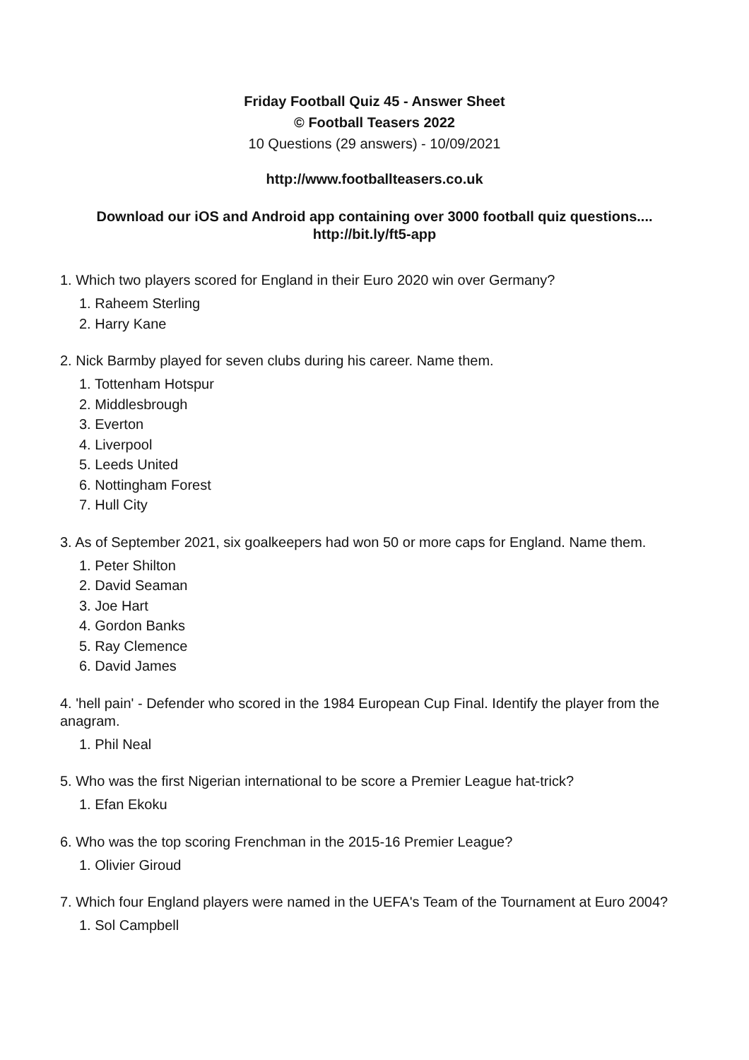Friday Football Quiz 45 - Answer Sheet
© Football Teasers 2022
10 Questions (29 answers) - 10/09/2021
http://www.footballteasers.co.uk
Download our iOS and Android app containing over 3000 football quiz questions....
http://bit.ly/ft5-app
1. Which two players scored for England in their Euro 2020 win over Germany?
1. Raheem Sterling
2. Harry Kane
2. Nick Barmby played for seven clubs during his career. Name them.
1. Tottenham Hotspur
2. Middlesbrough
3. Everton
4. Liverpool
5. Leeds United
6. Nottingham Forest
7. Hull City
3. As of September 2021, six goalkeepers had won 50 or more caps for England. Name them.
1. Peter Shilton
2. David Seaman
3. Joe Hart
4. Gordon Banks
5. Ray Clemence
6. David James
4. 'hell pain' - Defender who scored in the 1984 European Cup Final. Identify the player from the anagram.
1. Phil Neal
5. Who was the first Nigerian international to be score a Premier League hat-trick?
1. Efan Ekoku
6. Who was the top scoring Frenchman in the 2015-16 Premier League?
1. Olivier Giroud
7. Which four England players were named in the UEFA's Team of the Tournament at Euro 2004?
1. Sol Campbell